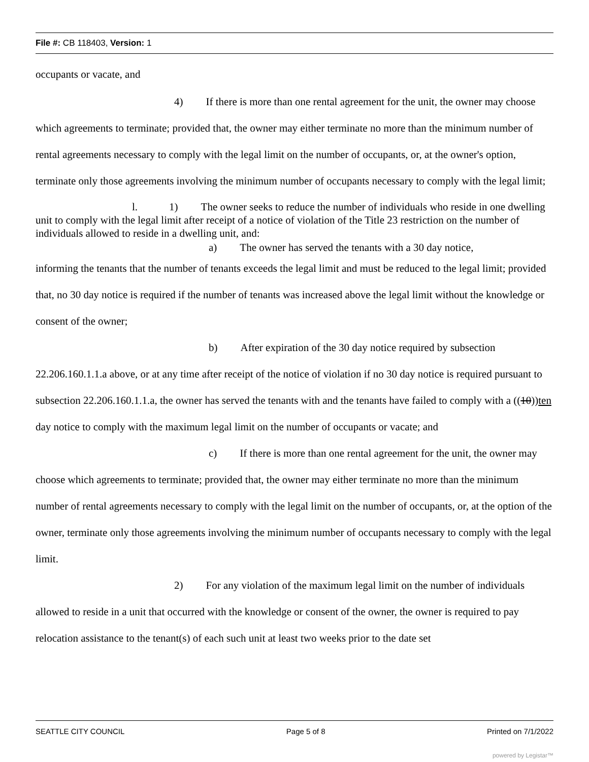File #: CB 118403, Version: 1
occupants or vacate, and
4) If there is more than one rental agreement for the unit, the owner may choose which agreements to terminate; provided that, the owner may either terminate no more than the minimum number of rental agreements necessary to comply with the legal limit on the number of occupants, or, at the owner's option, terminate only those agreements involving the minimum number of occupants necessary to comply with the legal limit;
l. 1) The owner seeks to reduce the number of individuals who reside in one dwelling unit to comply with the legal limit after receipt of a notice of violation of the Title 23 restriction on the number of individuals allowed to reside in a dwelling unit, and:
a) The owner has served the tenants with a 30 day notice,
informing the tenants that the number of tenants exceeds the legal limit and must be reduced to the legal limit; provided that, no 30 day notice is required if the number of tenants was increased above the legal limit without the knowledge or consent of the owner;
b) After expiration of the 30 day notice required by subsection 22.206.160.1.1.a above, or at any time after receipt of the notice of violation if no 30 day notice is required pursuant to subsection 22.206.160.1.1.a, the owner has served the tenants with and the tenants have failed to comply with a ((10))ten day notice to comply with the maximum legal limit on the number of occupants or vacate; and
c) If there is more than one rental agreement for the unit, the owner may choose which agreements to terminate; provided that, the owner may either terminate no more than the minimum number of rental agreements necessary to comply with the legal limit on the number of occupants, or, at the option of the owner, terminate only those agreements involving the minimum number of occupants necessary to comply with the legal limit.
2) For any violation of the maximum legal limit on the number of individuals allowed to reside in a unit that occurred with the knowledge or consent of the owner, the owner is required to pay relocation assistance to the tenant(s) of each such unit at least two weeks prior to the date set
SEATTLE CITY COUNCIL Page 5 of 8 Printed on 7/1/2022
powered by Legistar™